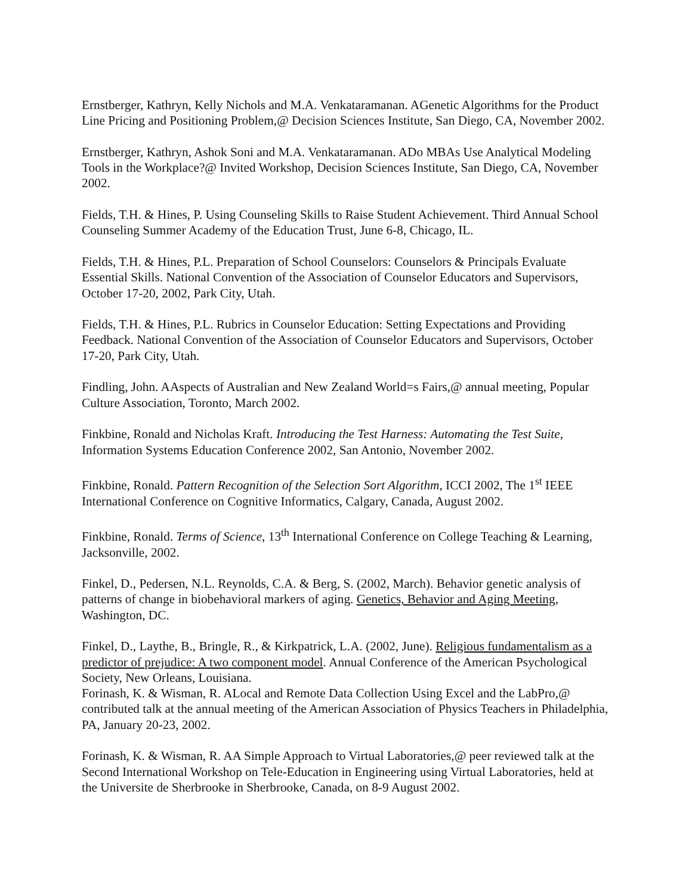Ernstberger, Kathryn, Kelly Nichols and M.A. Venkataramanan. AGenetic Algorithms for the Product Line Pricing and Positioning Problem,@ Decision Sciences Institute, San Diego, CA, November 2002.
Ernstberger, Kathryn, Ashok Soni and M.A. Venkataramanan. ADo MBAs Use Analytical Modeling Tools in the Workplace?@ Invited Workshop, Decision Sciences Institute, San Diego, CA, November 2002.
Fields, T.H. & Hines, P. Using Counseling Skills to Raise Student Achievement. Third Annual School Counseling Summer Academy of the Education Trust, June 6-8, Chicago, IL.
Fields, T.H. & Hines, P.L. Preparation of School Counselors: Counselors & Principals Evaluate Essential Skills. National Convention of the Association of Counselor Educators and Supervisors, October 17-20, 2002, Park City, Utah.
Fields, T.H. & Hines, P.L. Rubrics in Counselor Education: Setting Expectations and Providing Feedback. National Convention of the Association of Counselor Educators and Supervisors, October 17-20, Park City, Utah.
Findling, John. AAspects of Australian and New Zealand World=s Fairs,@ annual meeting, Popular Culture Association, Toronto, March 2002.
Finkbine, Ronald and Nicholas Kraft. Introducing the Test Harness: Automating the Test Suite, Information Systems Education Conference 2002, San Antonio, November 2002.
Finkbine, Ronald. Pattern Recognition of the Selection Sort Algorithm, ICCI 2002, The 1<sup>st</sup> IEEE International Conference on Cognitive Informatics, Calgary, Canada, August 2002.
Finkbine, Ronald. Terms of Science, 13<sup>th</sup> International Conference on College Teaching & Learning, Jacksonville, 2002.
Finkel, D., Pedersen, N.L. Reynolds, C.A. & Berg, S. (2002, March). Behavior genetic analysis of patterns of change in biobehavioral markers of aging. Genetics, Behavior and Aging Meeting, Washington, DC.
Finkel, D., Laythe, B., Bringle, R., & Kirkpatrick, L.A. (2002, June). Religious fundamentalism as a predictor of prejudice: A two component model. Annual Conference of the American Psychological Society, New Orleans, Louisiana.
Forinash, K. & Wisman, R. ALocal and Remote Data Collection Using Excel and the LabPro,@ contributed talk at the annual meeting of the American Association of Physics Teachers in Philadelphia, PA, January 20-23, 2002.
Forinash, K. & Wisman, R. AA Simple Approach to Virtual Laboratories,@ peer reviewed talk at the Second International Workshop on Tele-Education in Engineering using Virtual Laboratories, held at the Universite de Sherbrooke in Sherbrooke, Canada, on 8-9 August 2002.